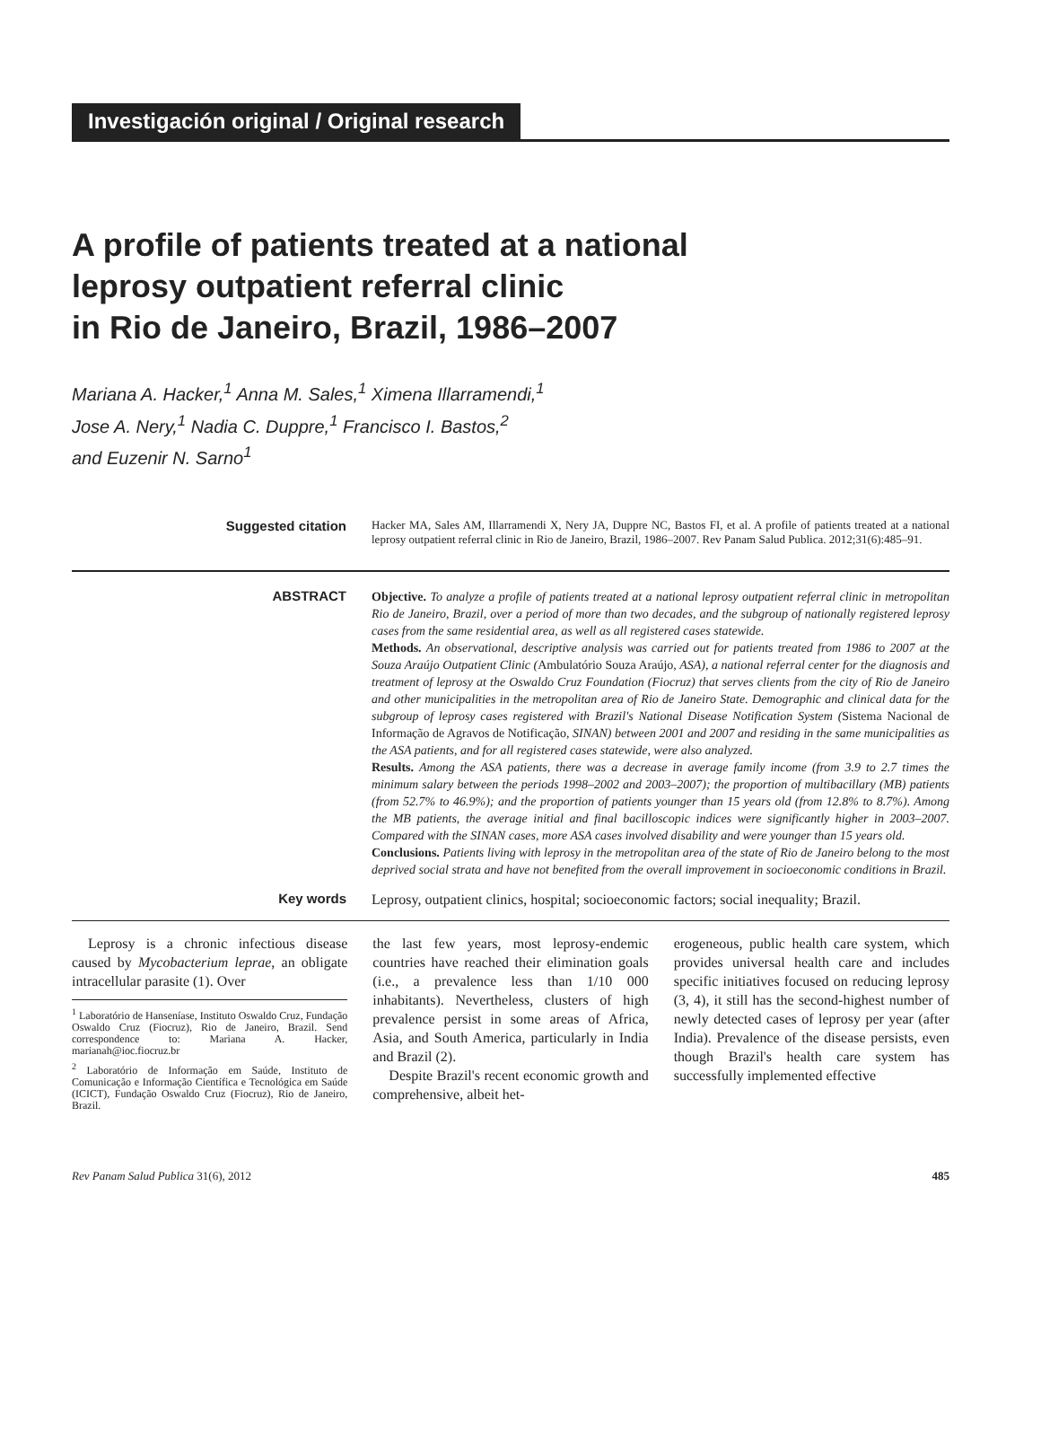Investigación original / Original research
A profile of patients treated at a national
leprosy outpatient referral clinic
in Rio de Janeiro, Brazil, 1986–2007
Mariana A. Hacker,<sup>1</sup> Anna M. Sales,<sup>1</sup> Ximena Illarramendi,<sup>1</sup>
Jose A. Nery,<sup>1</sup> Nadia C. Duppre,<sup>1</sup> Francisco I. Bastos,<sup>2</sup>
and Euzenir N. Sarno<sup>1</sup>
Suggested citation
Hacker MA, Sales AM, Illarramendi X, Nery JA, Duppre NC, Bastos FI, et al. A profile of patients treated at a national leprosy outpatient referral clinic in Rio de Janeiro, Brazil, 1986–2007. Rev Panam Salud Publica. 2012;31(6):485–91.
ABSTRACT
Objective. To analyze a profile of patients treated at a national leprosy outpatient referral clinic in metropolitan Rio de Janeiro, Brazil, over a period of more than two decades, and the subgroup of nationally registered leprosy cases from the same residential area, as well as all registered cases statewide.
Methods. An observational, descriptive analysis was carried out for patients treated from 1986 to 2007 at the Souza Araújo Outpatient Clinic (Ambulatório Souza Araújo, ASA), a national referral center for the diagnosis and treatment of leprosy at the Oswaldo Cruz Foundation (Fiocruz) that serves clients from the city of Rio de Janeiro and other municipalities in the metropolitan area of Rio de Janeiro State. Demographic and clinical data for the subgroup of leprosy cases registered with Brazil's National Disease Notification System (Sistema Nacional de Informação de Agravos de Notificação, SINAN) between 2001 and 2007 and residing in the same municipalities as the ASA patients, and for all registered cases statewide, were also analyzed.
Results. Among the ASA patients, there was a decrease in average family income (from 3.9 to 2.7 times the minimum salary between the periods 1998–2002 and 2003–2007); the proportion of multibacillary (MB) patients (from 52.7% to 46.9%); and the proportion of patients younger than 15 years old (from 12.8% to 8.7%). Among the MB patients, the average initial and final bacilloscopic indices were significantly higher in 2003–2007. Compared with the SINAN cases, more ASA cases involved disability and were younger than 15 years old.
Conclusions. Patients living with leprosy in the metropolitan area of the state of Rio de Janeiro belong to the most deprived social strata and have not benefited from the overall improvement in socioeconomic conditions in Brazil.
Key words
Leprosy, outpatient clinics, hospital; socioeconomic factors; social inequality; Brazil.
Leprosy is a chronic infectious disease caused by Mycobacterium leprae, an obligate intracellular parasite (1). Over
<sup>1</sup> Laboratório de Hanseníase, Instituto Oswaldo Cruz, Fundação Oswaldo Cruz (Fiocruz), Rio de Janeiro, Brazil. Send correspondence to: Mariana A. Hacker, marianah@ioc.fiocruz.br
<sup>2</sup> Laboratório de Informação em Saúde, Instituto de Comunicação e Informação Científica e Tecnológica em Saúde (ICICT), Fundação Oswaldo Cruz (Fiocruz), Rio de Janeiro, Brazil.
the last few years, most leprosy-endemic countries have reached their elimination goals (i.e., a prevalence less than 1/10 000 inhabitants). Nevertheless, clusters of high prevalence persist in some areas of Africa, Asia, and South America, particularly in India and Brazil (2).
Despite Brazil's recent economic growth and comprehensive, albeit het-
erogeneous, public health care system, which provides universal health care and includes specific initiatives focused on reducing leprosy (3, 4), it still has the second-highest number of newly detected cases of leprosy per year (after India). Prevalence of the disease persists, even though Brazil's health care system has successfully implemented effective
Rev Panam Salud Publica 31(6), 2012 485